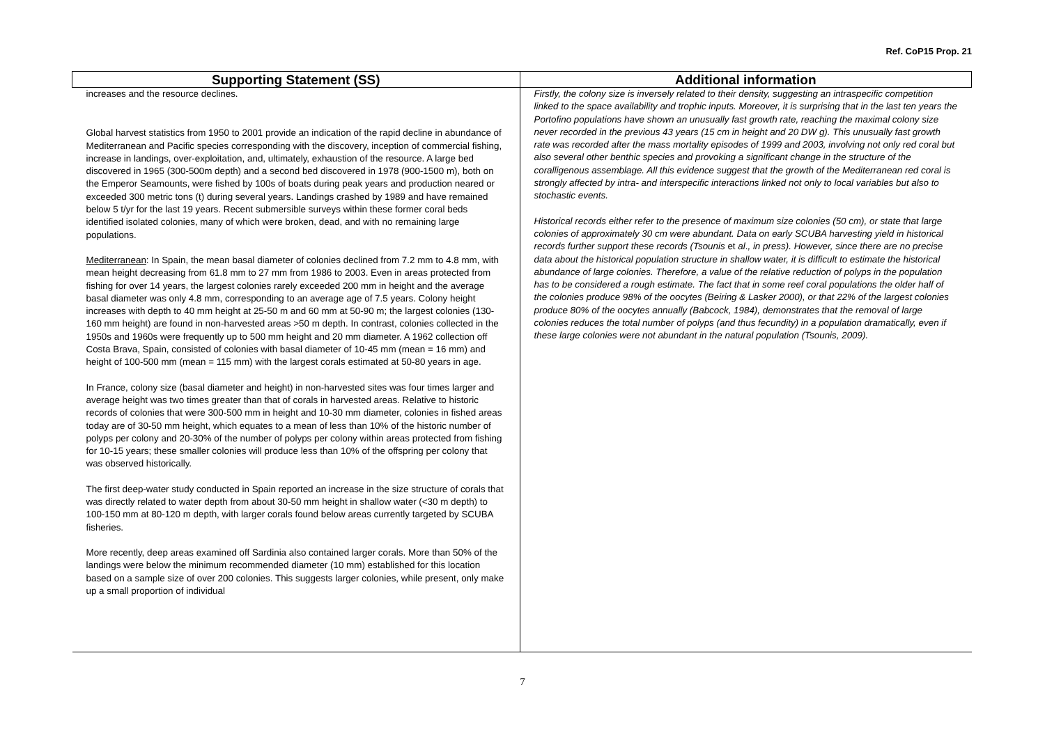Ref. CoP15 Prop. 21
| Supporting Statement (SS) | Additional information |
| --- | --- |
| increases and the resource declines. Global harvest statistics from 1950 to 2001 provide an indication of the rapid decline in abundance of Mediterranean and Pacific species corresponding with the discovery, inception of commercial fishing, increase in landings, over-exploitation, and, ultimately, exhaustion of the resource. A large bed discovered in 1965 (300-500m depth) and a second bed discovered in 1978 (900-1500 m), both on the Emperor Seamounts, were fished by 100s of boats during peak years and production neared or exceeded 300 metric tons (t) during several years. Landings crashed by 1989 and have remained below 5 t/yr for the last 19 years. Recent submersible surveys within these former coral beds identified isolated colonies, many of which were broken, dead, and with no remaining large populations. Mediterranean : In Spain, the mean basal diameter of colonies declined from 7.2 mm to 4.8 mm, with mean height decreasing from 61.8 mm to 27 mm from 1986 to 2003. Even in areas protected from fishing for over 14 years, the largest colonies rarely exceeded 200 mm in height and the average basal diameter was only 4.8 mm, corresponding to an average age of 7.5 years. Colony height increases with depth to 40 mm height at 25-50 m and 60 mm at 50-90 m; the largest colonies (130-160 mm height) are found in non-harvested areas >50 m depth. In contrast, colonies collected in the 1950s and 1960s were frequently up to 500 mm height and 20 mm diameter. A 1962 collection off Costa Brava, Spain, consisted of colonies with basal diameter of 10-45 mm (mean = 16 mm) and height of 100-500 mm (mean = 115 mm) with the largest corals estimated at 50-80 years in age. In France, colony size (basal diameter and height) in non-harvested sites was four times larger and average height was two times greater than that of corals in harvested areas. Relative to historic records of colonies that were 300-500 mm in height and 10-30 mm diameter, colonies in fished areas today are of 30-50 mm height, which equates to a mean of less than 10% of the historic number of polyps per colony and 20-30% of the number of polyps per colony within areas protected from fishing for 10-15 years; these smaller colonies will produce less than 10% of the offspring per colony that was observed historically. The first deep-water study conducted in Spain reported an increase in the size structure of corals that was directly related to water depth from about 30-50 mm height in shallow water (<30 m depth) to 100-150 mm at 80-120 m depth, with larger corals found below areas currently targeted by SCUBA fisheries. More recently, deep areas examined off Sardinia also contained larger corals. More than 50% of the landings were below the minimum recommended diameter (10 mm) established for this location based on a sample size of over 200 colonies. This suggests larger colonies, while present, only make up a small proportion of individual | Firstly, the colony size is inversely related to their density, suggesting an intraspecific competition linked to the space availability and trophic inputs. Moreover, it is surprising that in the last ten years the Portofino populations have shown an unusually fast growth rate, reaching the maximal colony size never recorded in the previous 43 years (15 cm in height and 20 DW g). This unusually fast growth rate was recorded after the mass mortality episodes of 1999 and 2003, involving not only red coral but also several other benthic species and provoking a significant change in the structure of the coralligenous assemblage. All this evidence suggest that the growth of the Mediterranean red coral is strongly affected by intra- and interspecific interactions linked not only to local variables but also to stochastic events. Historical records either refer to the presence of maximum size colonies (50 cm), or state that large colonies of approximately 30 cm were abundant. Data on early SCUBA harvesting yield in historical records further support these records (Tsounis et al . , in press). However, since there are no precise data about the historical population structure in shallow water, it is difficult to estimate the historical abundance of large colonies. Therefore, a value of the relative reduction of polyps in the population has to be considered a rough estimate. The fact that in some reef coral populations the older half of the colonies produce 98% of the oocytes (Beiring & Lasker 2000), or that 22% of the largest colonies produce 80% of the oocytes annually (Babcock, 1984), demonstrates that the removal of large colonies reduces the total number of polyps (and thus fecundity) in a population dramatically, even if these large colonies were not abundant in the natural population (Tsounis, 2009). |
7